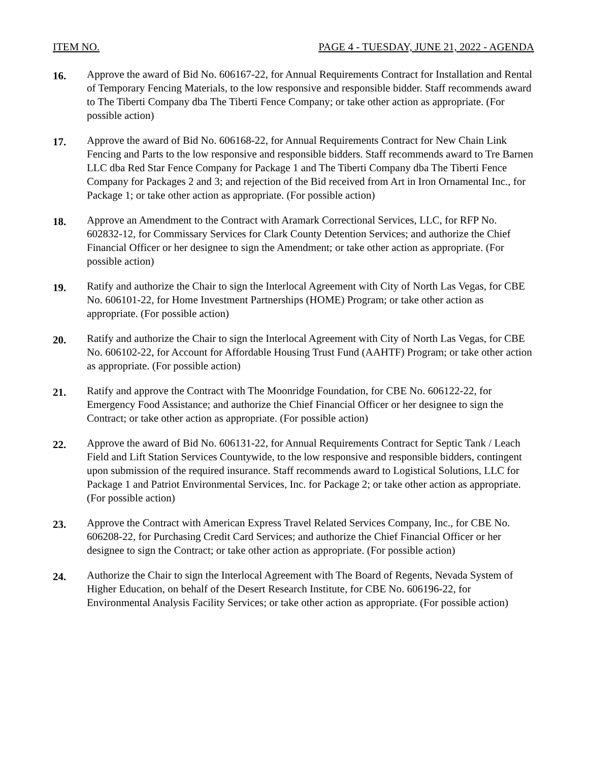ITEM NO. PAGE 4 - TUESDAY, JUNE 21, 2022 - AGENDA
16.
Approve the award of Bid No. 606167-22, for Annual Requirements Contract for Installation and Rental of Temporary Fencing Materials, to the low responsive and responsible bidder. Staff recommends award to The Tiberti Company dba The Tiberti Fence Company; or take other action as appropriate. (For possible action)
17.
Approve the award of Bid No. 606168-22, for Annual Requirements Contract for New Chain Link Fencing and Parts to the low responsive and responsible bidders. Staff recommends award to Tre Barnen LLC dba Red Star Fence Company for Package 1 and The Tiberti Company dba The Tiberti Fence Company for Packages 2 and 3; and rejection of the Bid received from Art in Iron Ornamental Inc., for Package 1; or take other action as appropriate. (For possible action)
18.
Approve an Amendment to the Contract with Aramark Correctional Services, LLC, for RFP No. 602832-12, for Commissary Services for Clark County Detention Services; and authorize the Chief Financial Officer or her designee to sign the Amendment; or take other action as appropriate. (For possible action)
19.
Ratify and authorize the Chair to sign the Interlocal Agreement with City of North Las Vegas, for CBE No. 606101-22, for Home Investment Partnerships (HOME) Program; or take other action as appropriate. (For possible action)
20.
Ratify and authorize the Chair to sign the Interlocal Agreement with City of North Las Vegas, for CBE No. 606102-22, for Account for Affordable Housing Trust Fund (AAHTF) Program; or take other action as appropriate. (For possible action)
21.
Ratify and approve the Contract with The Moonridge Foundation, for CBE No. 606122-22, for Emergency Food Assistance; and authorize the Chief Financial Officer or her designee to sign the Contract; or take other action as appropriate. (For possible action)
22.
Approve the award of Bid No. 606131-22, for Annual Requirements Contract for Septic Tank / Leach Field and Lift Station Services Countywide, to the low responsive and responsible bidders, contingent upon submission of the required insurance. Staff recommends award to Logistical Solutions, LLC for Package 1 and Patriot Environmental Services, Inc. for Package 2; or take other action as appropriate. (For possible action)
23.
Approve the Contract with American Express Travel Related Services Company, Inc., for CBE No. 606208-22, for Purchasing Credit Card Services; and authorize the Chief Financial Officer or her designee to sign the Contract; or take other action as appropriate. (For possible action)
24.
Authorize the Chair to sign the Interlocal Agreement with The Board of Regents, Nevada System of Higher Education, on behalf of the Desert Research Institute, for CBE No. 606196-22, for Environmental Analysis Facility Services; or take other action as appropriate. (For possible action)